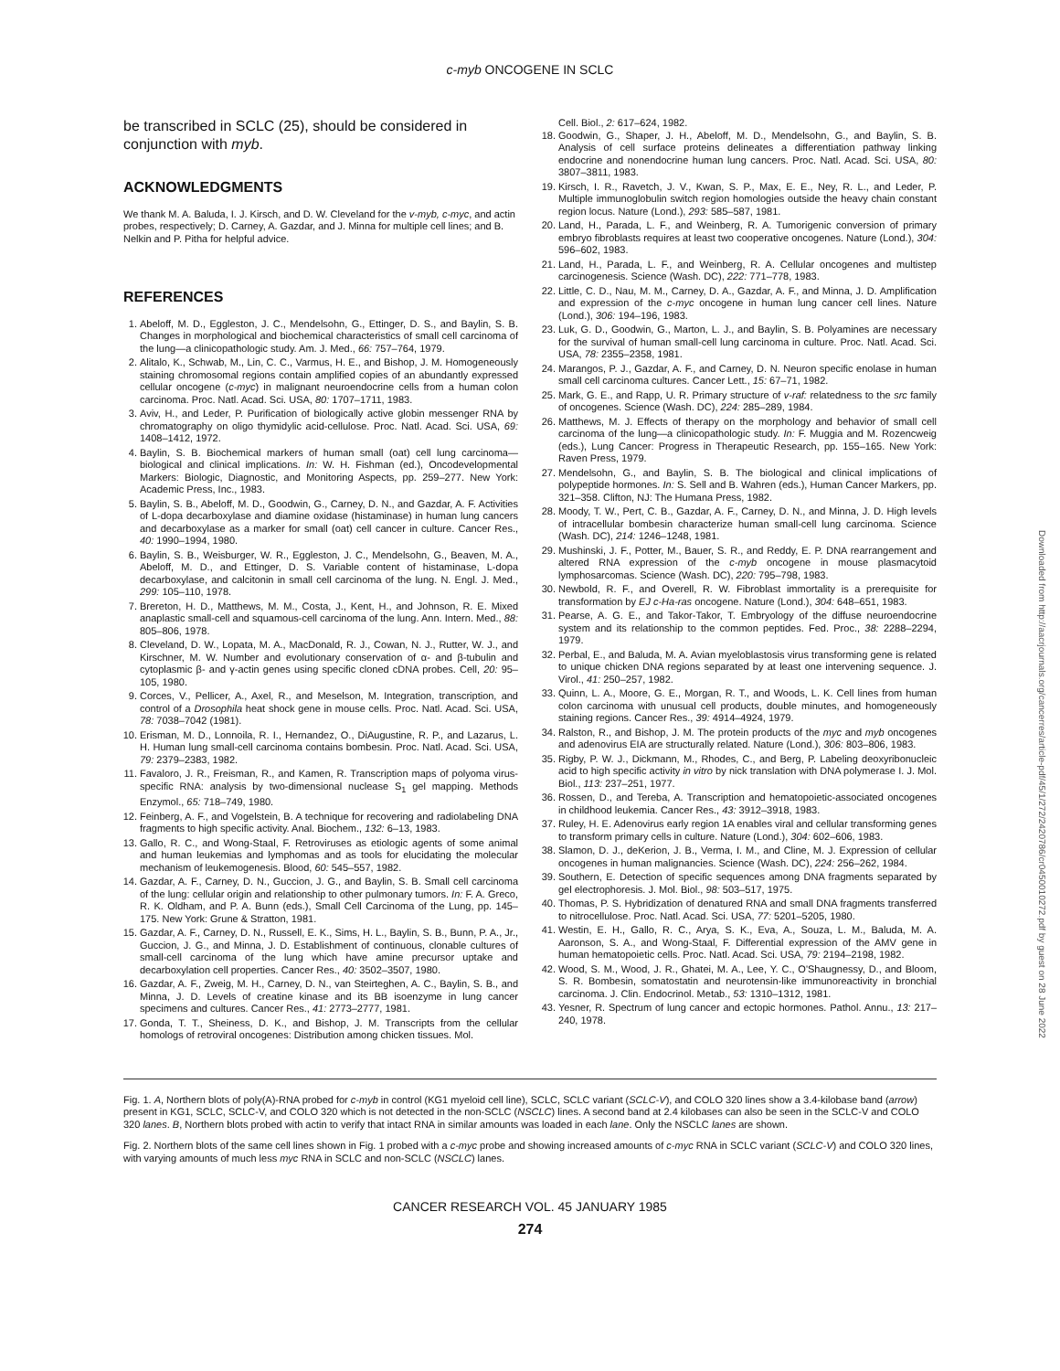c-myb ONCOGENE IN SCLC
be transcribed in SCLC (25), should be considered in conjunction with myb.
ACKNOWLEDGMENTS
We thank M. A. Baluda, I. J. Kirsch, and D. W. Cleveland for the v-myb, c-myc, and actin probes, respectively; D. Carney, A. Gazdar, and J. Minna for multiple cell lines; and B. Nelkin and P. Pitha for helpful advice.
REFERENCES
1. Abeloff, M. D., Eggleston, J. C., Mendelsohn, G., Ettinger, D. S., and Baylin, S. B. Changes in morphological and biochemical characteristics of small cell carcinoma of the lung—a clinicopathologic study. Am. J. Med., 66: 757–764, 1979.
2. Alitalo, K., Schwab, M., Lin, C. C., Varmus, H. E., and Bishop, J. M. Homogeneously staining chromosomal regions contain amplified copies of an abundantly expressed cellular oncogene (c-myc) in malignant neuroendocrine cells from a human colon carcinoma. Proc. Natl. Acad. Sci. USA, 80: 1707–1711, 1983.
3. Aviv, H., and Leder, P. Purification of biologically active globin messenger RNA by chromatography on oligo thymidylic acid-cellulose. Proc. Natl. Acad. Sci. USA, 69: 1408–1412, 1972.
4. Baylin, S. B. Biochemical markers of human small (oat) cell lung carcinoma—biological and clinical implications. In: W. H. Fishman (ed.), Oncodevelopmental Markers: Biologic, Diagnostic, and Monitoring Aspects, pp. 259–277. New York: Academic Press, Inc., 1983.
5. Baylin, S. B., Abeloff, M. D., Goodwin, G., Carney, D. N., and Gazdar, A. F. Activities of L-dopa decarboxylase and diamine oxidase (histaminase) in human lung cancers and decarboxylase as a marker for small (oat) cell cancer in culture. Cancer Res., 40: 1990–1994, 1980.
6. Baylin, S. B., Weisburger, W. R., Eggleston, J. C., Mendelsohn, G., Beaven, M. A., Abeloff, M. D., and Ettinger, D. S. Variable content of histaminase, L-dopa decarboxylase, and calcitonin in small cell carcinoma of the lung. N. Engl. J. Med., 299: 105–110, 1978.
7. Brereton, H. D., Matthews, M. M., Costa, J., Kent, H., and Johnson, R. E. Mixed anaplastic small-cell and squamous-cell carcinoma of the lung. Ann. Intern. Med., 88: 805–806, 1978.
8. Cleveland, D. W., Lopata, M. A., MacDonald, R. J., Cowan, N. J., Rutter, W. J., and Kirschner, M. W. Number and evolutionary conservation of α- and β-tubulin and cytoplasmic β- and γ-actin genes using specific cloned cDNA probes. Cell, 20: 95–105, 1980.
9. Corces, V., Pellicer, A., Axel, R., and Meselson, M. Integration, transcription, and control of a Drosophila heat shock gene in mouse cells. Proc. Natl. Acad. Sci. USA, 78: 7038–7042 (1981).
10. Erisman, M. D., Lonnoila, R. I., Hernandez, O., DiAugustine, R. P., and Lazarus, L. H. Human lung small-cell carcinoma contains bombesin. Proc. Natl. Acad. Sci. USA, 79: 2379–2383, 1982.
11. Favaloro, J. R., Freisman, R., and Kamen, R. Transcription maps of polyoma virus-specific RNA: analysis by two-dimensional nuclease S<sub>1</sub> gel mapping. Methods Enzymol., 65: 718–749, 1980.
12. Feinberg, A. F., and Vogelstein, B. A technique for recovering and radiolabeling DNA fragments to high specific activity. Anal. Biochem., 132: 6–13, 1983.
13. Gallo, R. C., and Wong-Staal, F. Retroviruses as etiologic agents of some animal and human leukemias and lymphomas and as tools for elucidating the molecular mechanism of leukemogenesis. Blood, 60: 545–557, 1982.
14. Gazdar, A. F., Carney, D. N., Guccion, J. G., and Baylin, S. B. Small cell carcinoma of the lung: cellular origin and relationship to other pulmonary tumors. In: F. A. Greco, R. K. Oldham, and P. A. Bunn (eds.), Small Cell Carcinoma of the Lung, pp. 145–175. New York: Grune & Stratton, 1981.
15. Gazdar, A. F., Carney, D. N., Russell, E. K., Sims, H. L., Baylin, S. B., Bunn, P. A., Jr., Guccion, J. G., and Minna, J. D. Establishment of continuous, clonable cultures of small-cell carcinoma of the lung which have amine precursor uptake and decarboxylation cell properties. Cancer Res., 40: 3502–3507, 1980.
16. Gazdar, A. F., Zweig, M. H., Carney, D. N., van Steirteghen, A. C., Baylin, S. B., and Minna, J. D. Levels of creatine kinase and its BB isoenzyme in lung cancer specimens and cultures. Cancer Res., 41: 2773–2777, 1981.
17. Gonda, T. T., Sheiness, D. K., and Bishop, J. M. Transcripts from the cellular homologs of retroviral oncogenes: Distribution among chicken tissues. Mol.
Cell. Biol., 2: 617–624, 1982.
18. Goodwin, G., Shaper, J. H., Abeloff, M. D., Mendelsohn, G., and Baylin, S. B. Analysis of cell surface proteins delineates a differentiation pathway linking endocrine and nonendocrine human lung cancers. Proc. Natl. Acad. Sci. USA, 80: 3807–3811, 1983.
19. Kirsch, I. R., Ravetch, J. V., Kwan, S. P., Max, E. E., Ney, R. L., and Leder, P. Multiple immunoglobulin switch region homologies outside the heavy chain constant region locus. Nature (Lond.), 293: 585–587, 1981.
20. Land, H., Parada, L. F., and Weinberg, R. A. Tumorigenic conversion of primary embryo fibroblasts requires at least two cooperative oncogenes. Nature (Lond.), 304: 596–602, 1983.
21. Land, H., Parada, L. F., and Weinberg, R. A. Cellular oncogenes and multistep carcinogenesis. Science (Wash. DC), 222: 771–778, 1983.
22. Little, C. D., Nau, M. M., Carney, D. A., Gazdar, A. F., and Minna, J. D. Amplification and expression of the c-myc oncogene in human lung cancer cell lines. Nature (Lond.), 306: 194–196, 1983.
23. Luk, G. D., Goodwin, G., Marton, L. J., and Baylin, S. B. Polyamines are necessary for the survival of human small-cell lung carcinoma in culture. Proc. Natl. Acad. Sci. USA, 78: 2355–2358, 1981.
24. Marangos, P. J., Gazdar, A. F., and Carney, D. N. Neuron specific enolase in human small cell carcinoma cultures. Cancer Lett., 15: 67–71, 1982.
25. Mark, G. E., and Rapp, U. R. Primary structure of v-raf: relatedness to the src family of oncogenes. Science (Wash. DC), 224: 285–289, 1984.
26. Matthews, M. J. Effects of therapy on the morphology and behavior of small cell carcinoma of the lung—a clinicopathologic study. In: F. Muggia and M. Rozencweig (eds.), Lung Cancer: Progress in Therapeutic Research, pp. 155–165. New York: Raven Press, 1979.
27. Mendelsohn, G., and Baylin, S. B. The biological and clinical implications of polypeptide hormones. In: S. Sell and B. Wahren (eds.), Human Cancer Markers, pp. 321–358. Clifton, NJ: The Humana Press, 1982.
28. Moody, T. W., Pert, C. B., Gazdar, A. F., Carney, D. N., and Minna, J. D. High levels of intracellular bombesin characterize human small-cell lung carcinoma. Science (Wash. DC), 214: 1246–1248, 1981.
29. Mushinski, J. F., Potter, M., Bauer, S. R., and Reddy, E. P. DNA rearrangement and altered RNA expression of the c-myb oncogene in mouse plasmacytoid lymphosarcomas. Science (Wash. DC), 220: 795–798, 1983.
30. Newbold, R. F., and Overell, R. W. Fibroblast immortality is a prerequisite for transformation by EJ c-Ha-ras oncogene. Nature (Lond.), 304: 648–651, 1983.
31. Pearse, A. G. E., and Takor-Takor, T. Embryology of the diffuse neuroendocrine system and its relationship to the common peptides. Fed. Proc., 38: 2288–2294, 1979.
32. Perbal, E., and Baluda, M. A. Avian myeloblastosis virus transforming gene is related to unique chicken DNA regions separated by at least one intervening sequence. J. Virol., 41: 250–257, 1982.
33. Quinn, L. A., Moore, G. E., Morgan, R. T., and Woods, L. K. Cell lines from human colon carcinoma with unusual cell products, double minutes, and homogeneously staining regions. Cancer Res., 39: 4914–4924, 1979.
34. Ralston, R., and Bishop, J. M. The protein products of the myc and myb oncogenes and adenovirus EIA are structurally related. Nature (Lond.), 306: 803–806, 1983.
35. Rigby, P. W. J., Dickmann, M., Rhodes, C., and Berg, P. Labeling deoxyribonucleic acid to high specific activity in vitro by nick translation with DNA polymerase I. J. Mol. Biol., 113: 237–251, 1977.
36. Rossen, D., and Tereba, A. Transcription and hematopoietic-associated oncogenes in childhood leukemia. Cancer Res., 43: 3912–3918, 1983.
37. Ruley, H. E. Adenovirus early region 1A enables viral and cellular transforming genes to transform primary cells in culture. Nature (Lond.), 304: 602–606, 1983.
38. Slamon, D. J., deKerion, J. B., Verma, I. M., and Cline, M. J. Expression of cellular oncogenes in human malignancies. Science (Wash. DC), 224: 256–262, 1984.
39. Southern, E. Detection of specific sequences among DNA fragments separated by gel electrophoresis. J. Mol. Biol., 98: 503–517, 1975.
40. Thomas, P. S. Hybridization of denatured RNA and small DNA fragments transferred to nitrocellulose. Proc. Natl. Acad. Sci. USA, 77: 5201–5205, 1980.
41. Westin, E. H., Gallo, R. C., Arya, S. K., Eva, A., Souza, L. M., Baluda, M. A. Aaronson, S. A., and Wong-Staal, F. Differential expression of the AMV gene in human hematopoietic cells. Proc. Natl. Acad. Sci. USA, 79: 2194–2198, 1982.
42. Wood, S. M., Wood, J. R., Ghatei, M. A., Lee, Y. C., O'Shaugnessy, D., and Bloom, S. R. Bombesin, somatostatin and neurotensin-like immunoreactivity in bronchial carcinoma. J. Clin. Endocrinol. Metab., 53: 1310–1312, 1981.
43. Yesner, R. Spectrum of lung cancer and ectopic hormones. Pathol. Annu., 13: 217–240, 1978.
Fig. 1. A, Northern blots of poly(A)-RNA probed for c-myb in control (KG1 myeloid cell line), SCLC, SCLC variant (SCLC-V), and COLO 320 lines show a 3.4-kilobase band (arrow) present in KG1, SCLC, SCLC-V, and COLO 320 which is not detected in the non-SCLC (NSCLC) lines. A second band at 2.4 kilobases can also be seen in the SCLC-V and COLO 320 lanes. B, Northern blots probed with actin to verify that intact RNA in similar amounts was loaded in each lane. Only the NSCLC lanes are shown.
Fig. 2. Northern blots of the same cell lines shown in Fig. 1 probed with a c-myc probe and showing increased amounts of c-myc RNA in SCLC variant (SCLC-V) and COLO 320 lines, with varying amounts of much less myc RNA in SCLC and non-SCLC (NSCLC) lanes.
CANCER RESEARCH VOL. 45 JANUARY 1985
274
Downloaded from http://aacrjournals.org/cancerres/article-pdf/45/1/272/2420786/cr0450010272.pdf by guest on 28 June 2022